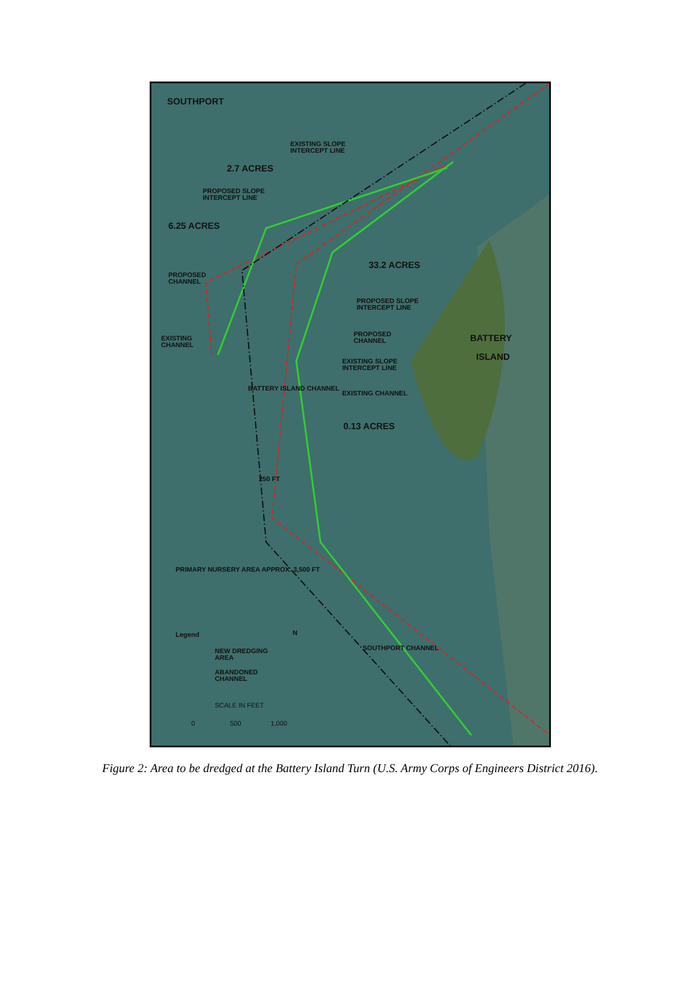SOUTHPORT
EXISTING SLOPE
INTERCEPT LINE
2.7 ACRES
PROPOSED SLOPE
INTERCEPT LINE
6.25 ACRES
PROPOSED
CHANNEL
33.2 ACRES
PROPOSED SLOPE
INTERCEPT LINE
PROPOSED
CHANNEL
BATTERY
ISLAND
EXISTING
CHANNEL
EXISTING SLOPE
INTERCEPT LINE
EXISTING CHANNEL
0.13 ACRES
BATTERY ISLAND CHANNEL
250 FT
PRIMARY NURSERY AREA APPROX. 3,500 FT
SOUTHPORT CHANNEL
Legend
NEW DREDGING
AREA
ABANDONED
CHANNEL
SCALE IN FEET
0 500 1,000
N
Figure 2: Area to be dredged at the Battery Island Turn (U.S. Army Corps of Engineers District 2016).